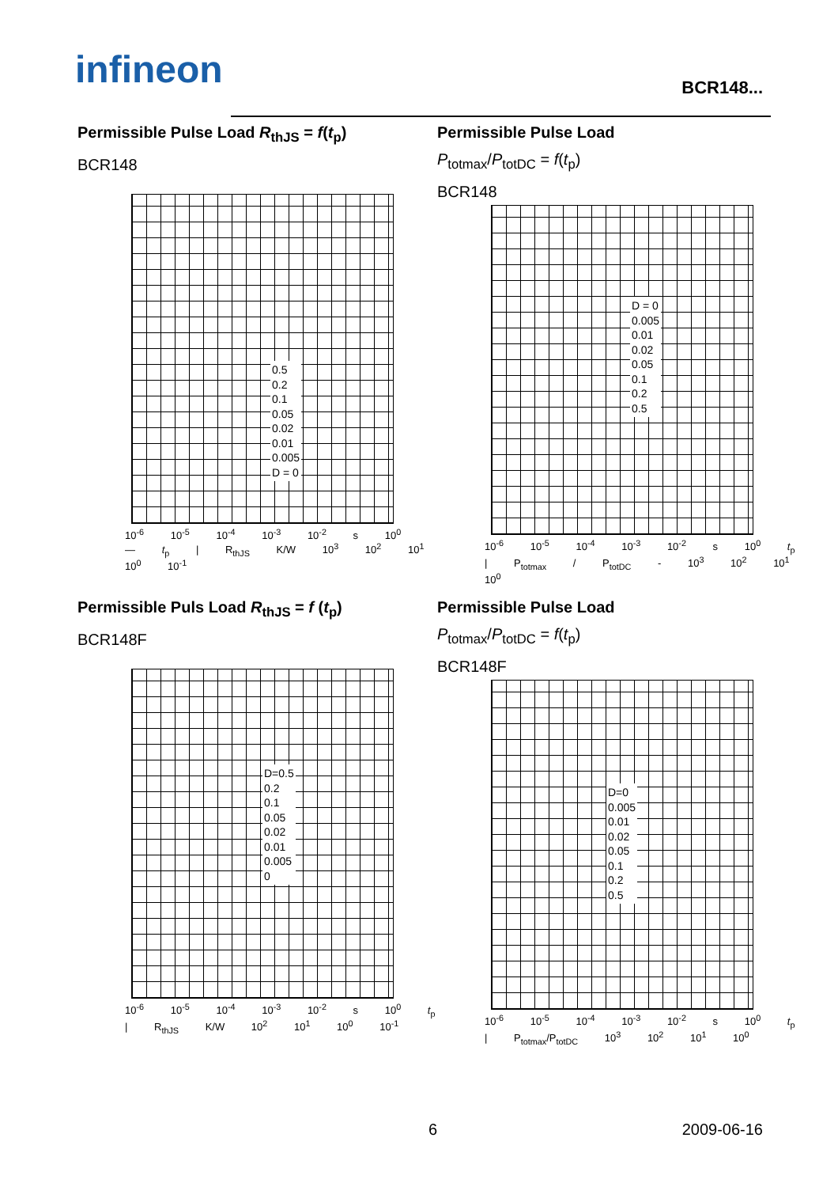infineon BCR148...
Permissible Pulse Load R<sub>thJS</sub> = f(t<sub>p</sub>)
BCR148
0.5
0.2
0.1
0.05
0.02
0.01
0.005
D = 0
10<sup>-6</sup> 10<sup>-5</sup> 10<sup>-4</sup> 10<sup>-3</sup> 10<sup>-2</sup> s 10<sup>0</sup> — t<sub>p</sub> | R<sub>thJS</sub> K/W 10<sup>3</sup> 10<sup>2</sup> 10<sup>1</sup> 10<sup>0</sup> 10<sup>-1</sup>
Permissible Pulse Load
P<sub>totmax</sub>/P<sub>totDC</sub> = f(t<sub>p</sub>)
BCR148
D = 0
0.005
0.01
0.02
0.05
0.1
0.2
0.5
10<sup>-6</sup> 10<sup>-5</sup> 10<sup>-4</sup> 10<sup>-3</sup> 10<sup>-2</sup> s 10<sup>0</sup> t<sub>p</sub> | P<sub>totmax</sub> / P<sub>totDC</sub> - 10<sup>3</sup> 10<sup>2</sup> 10<sup>1</sup> 10<sup>0</sup>
Permissible Puls Load R<sub>thJS</sub> = f (t<sub>p</sub>)
BCR148F
D=0.5
0.2
0.1
0.05
0.02
0.01
0.005
0
10<sup>-6</sup> 10<sup>-5</sup> 10<sup>-4</sup> 10<sup>-3</sup> 10<sup>-2</sup> s 10<sup>0</sup> t<sub>p</sub> | R<sub>thJS</sub> K/W 10<sup>2</sup> 10<sup>1</sup> 10<sup>0</sup> 10<sup>-1</sup>
Permissible Pulse Load
P<sub>totmax</sub>/P<sub>totDC</sub> = f(t<sub>p</sub>)
BCR148F
D=0
0.005
0.01
0.02
0.05
0.1
0.2
0.5
10<sup>-6</sup> 10<sup>-5</sup> 10<sup>-4</sup> 10<sup>-3</sup> 10<sup>-2</sup> s 10<sup>0</sup> t<sub>p</sub> | P<sub>totmax</sub>/P<sub>totDC</sub> 10<sup>3</sup> 10<sup>2</sup> 10<sup>1</sup> 10<sup>0</sup>
6 2009-06-16